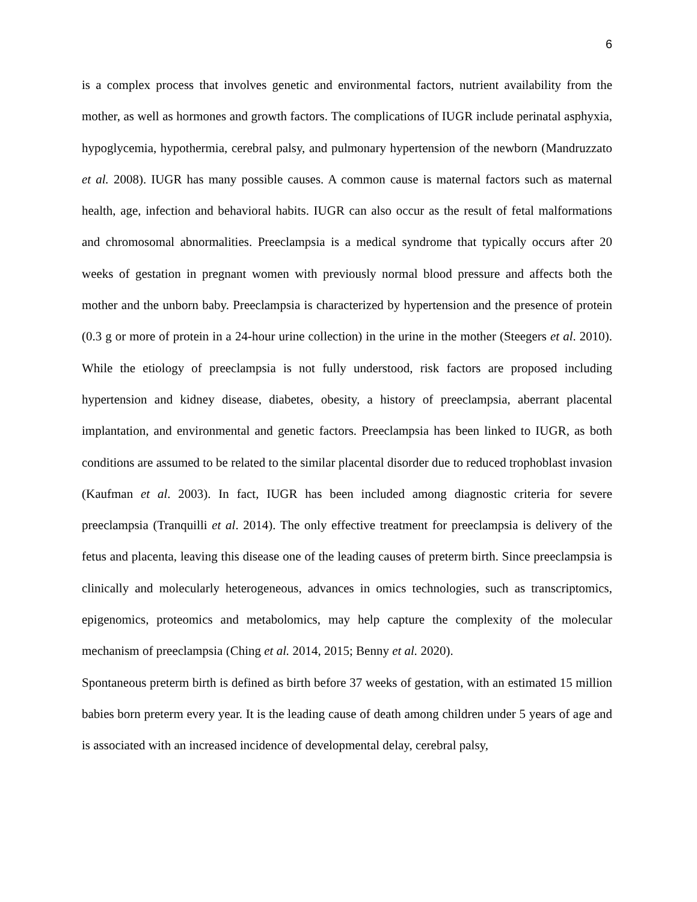6
is a complex process that involves genetic and environmental factors, nutrient availability from the mother, as well as hormones and growth factors. The complications of IUGR include perinatal asphyxia, hypoglycemia, hypothermia, cerebral palsy, and pulmonary hypertension of the newborn (Mandruzzato et al. 2008). IUGR has many possible causes. A common cause is maternal factors such as maternal health, age, infection and behavioral habits. IUGR can also occur as the result of fetal malformations and chromosomal abnormalities. Preeclampsia is a medical syndrome that typically occurs after 20 weeks of gestation in pregnant women with previously normal blood pressure and affects both the mother and the unborn baby. Preeclampsia is characterized by hypertension and the presence of protein (0.3 g or more of protein in a 24-hour urine collection) in the urine in the mother (Steegers et al. 2010). While the etiology of preeclampsia is not fully understood, risk factors are proposed including hypertension and kidney disease, diabetes, obesity, a history of preeclampsia, aberrant placental implantation, and environmental and genetic factors. Preeclampsia has been linked to IUGR, as both conditions are assumed to be related to the similar placental disorder due to reduced trophoblast invasion (Kaufman et al. 2003). In fact, IUGR has been included among diagnostic criteria for severe preeclampsia (Tranquilli et al. 2014). The only effective treatment for preeclampsia is delivery of the fetus and placenta, leaving this disease one of the leading causes of preterm birth. Since preeclampsia is clinically and molecularly heterogeneous, advances in omics technologies, such as transcriptomics, epigenomics, proteomics and metabolomics, may help capture the complexity of the molecular mechanism of preeclampsia (Ching et al. 2014, 2015; Benny et al. 2020).
Spontaneous preterm birth is defined as birth before 37 weeks of gestation, with an estimated 15 million babies born preterm every year. It is the leading cause of death among children under 5 years of age and is associated with an increased incidence of developmental delay, cerebral palsy,